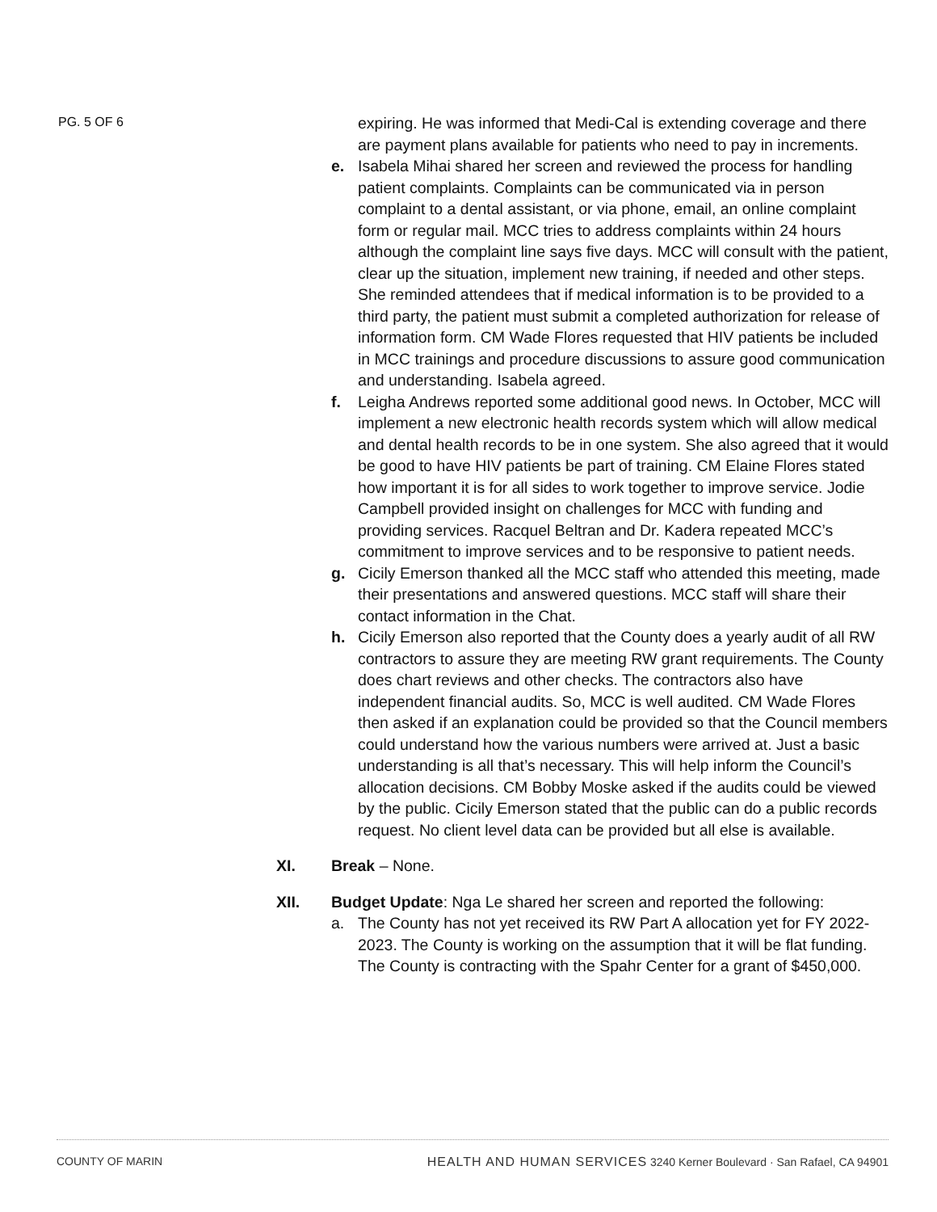PG. 5 OF 6
expiring. He was informed that Medi-Cal is extending coverage and there are payment plans available for patients who need to pay in increments.
e. Isabela Mihai shared her screen and reviewed the process for handling patient complaints. Complaints can be communicated via in person complaint to a dental assistant, or via phone, email, an online complaint form or regular mail. MCC tries to address complaints within 24 hours although the complaint line says five days. MCC will consult with the patient, clear up the situation, implement new training, if needed and other steps. She reminded attendees that if medical information is to be provided to a third party, the patient must submit a completed authorization for release of information form. CM Wade Flores requested that HIV patients be included in MCC trainings and procedure discussions to assure good communication and understanding. Isabela agreed.
f. Leigha Andrews reported some additional good news. In October, MCC will implement a new electronic health records system which will allow medical and dental health records to be in one system. She also agreed that it would be good to have HIV patients be part of training. CM Elaine Flores stated how important it is for all sides to work together to improve service. Jodie Campbell provided insight on challenges for MCC with funding and providing services. Racquel Beltran and Dr. Kadera repeated MCC’s commitment to improve services and to be responsive to patient needs.
g. Cicily Emerson thanked all the MCC staff who attended this meeting, made their presentations and answered questions. MCC staff will share their contact information in the Chat.
h. Cicily Emerson also reported that the County does a yearly audit of all RW contractors to assure they are meeting RW grant requirements. The County does chart reviews and other checks. The contractors also have independent financial audits. So, MCC is well audited. CM Wade Flores then asked if an explanation could be provided so that the Council members could understand how the various numbers were arrived at. Just a basic understanding is all that’s necessary. This will help inform the Council’s allocation decisions. CM Bobby Moske asked if the audits could be viewed by the public. Cicily Emerson stated that the public can do a public records request. No client level data can be provided but all else is available.
XI. Break – None.
XII. Budget Update: Nga Le shared her screen and reported the following:
a. The County has not yet received its RW Part A allocation yet for FY 2022-2023. The County is working on the assumption that it will be flat funding. The County is contracting with the Spahr Center for a grant of $450,000.
COUNTY OF MARIN HEALTH AND HUMAN SERVICES 3240 Kerner Boulevard · San Rafael, CA 94901